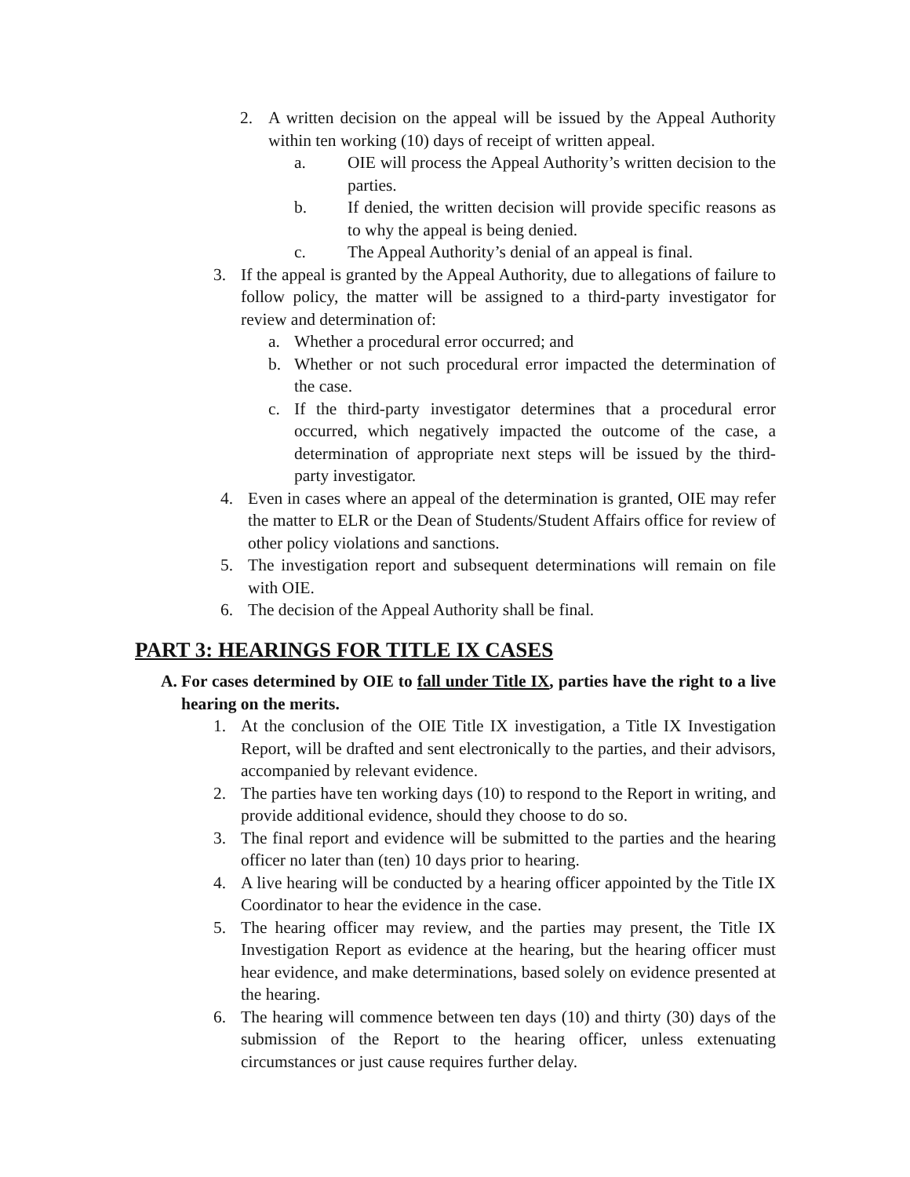2. A written decision on the appeal will be issued by the Appeal Authority within ten working (10) days of receipt of written appeal.
a. OIE will process the Appeal Authority’s written decision to the parties.
b. If denied, the written decision will provide specific reasons as to why the appeal is being denied.
c. The Appeal Authority’s denial of an appeal is final.
3. If the appeal is granted by the Appeal Authority, due to allegations of failure to follow policy, the matter will be assigned to a third-party investigator for review and determination of:
a. Whether a procedural error occurred; and
b. Whether or not such procedural error impacted the determination of the case.
c. If the third-party investigator determines that a procedural error occurred, which negatively impacted the outcome of the case, a determination of appropriate next steps will be issued by the third-party investigator.
4. Even in cases where an appeal of the determination is granted, OIE may refer the matter to ELR or the Dean of Students/Student Affairs office for review of other policy violations and sanctions.
5. The investigation report and subsequent determinations will remain on file with OIE.
6. The decision of the Appeal Authority shall be final.
PART 3: HEARINGS FOR TITLE IX CASES
A. For cases determined by OIE to fall under Title IX, parties have the right to a live hearing on the merits.
1. At the conclusion of the OIE Title IX investigation, a Title IX Investigation Report, will be drafted and sent electronically to the parties, and their advisors, accompanied by relevant evidence.
2. The parties have ten working days (10) to respond to the Report in writing, and provide additional evidence, should they choose to do so.
3. The final report and evidence will be submitted to the parties and the hearing officer no later than (ten) 10 days prior to hearing.
4. A live hearing will be conducted by a hearing officer appointed by the Title IX Coordinator to hear the evidence in the case.
5. The hearing officer may review, and the parties may present, the Title IX Investigation Report as evidence at the hearing, but the hearing officer must hear evidence, and make determinations, based solely on evidence presented at the hearing.
6. The hearing will commence between ten days (10) and thirty (30) days of the submission of the Report to the hearing officer, unless extenuating circumstances or just cause requires further delay.